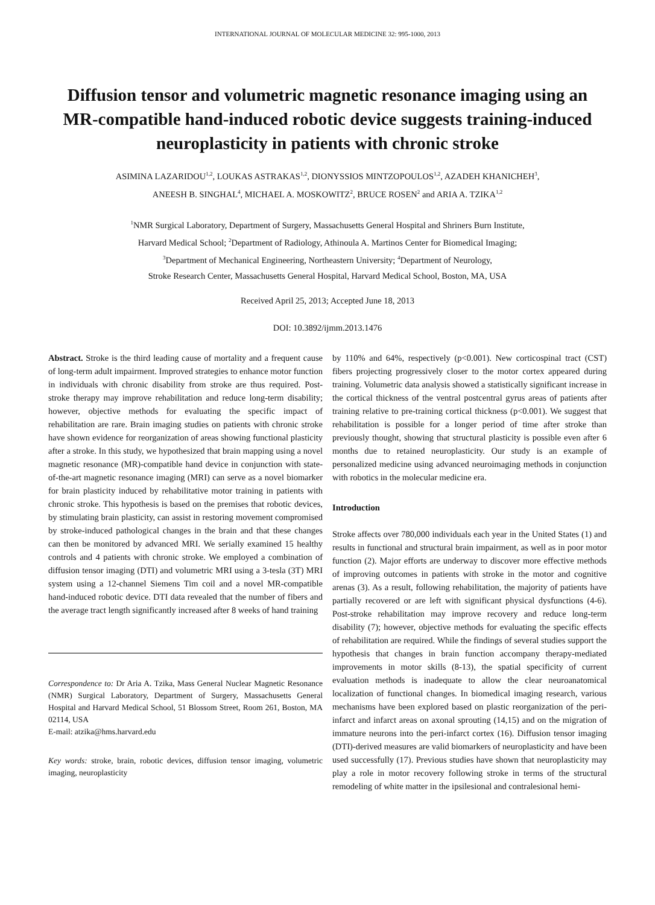INTERNATIONAL JOURNAL OF MOLECULAR MEDICINE 32: 995-1000, 2013
Diffusion tensor and volumetric magnetic resonance imaging using an MR-compatible hand-induced robotic device suggests training-induced neuroplasticity in patients with chronic stroke
ASIMINA LAZARIDOU<sup>1,2</sup>, LOUKAS ASTRAKAS<sup>1,2</sup>, DIONYSSIOS MINTZOPOULOS<sup>1,2</sup>, AZADEH KHANICHEH<sup>3</sup>,
ANEESH B. SINGHAL<sup>4</sup>, MICHAEL A. MOSKOWITZ<sup>2</sup>, BRUCE ROSEN<sup>2</sup> and ARIA A. TZIKA<sup>1,2</sup>
<sup>1</sup> NMR Surgical Laboratory, Department of Surgery, Massachusetts General Hospital and Shriners Burn Institute,
Harvard Medical School; <sup>2</sup>Department of Radiology, Athinoula A. Martinos Center for Biomedical Imaging;
<sup>3</sup> Department of Mechanical Engineering, Northeastern University; <sup>4</sup>Department of Neurology,
Stroke Research Center, Massachusetts General Hospital, Harvard Medical School, Boston, MA, USA
Received April 25, 2013; Accepted June 18, 2013
DOI: 10.3892/ijmm.2013.1476
Abstract. Stroke is the third leading cause of mortality and a frequent cause of long-term adult impairment. Improved strategies to enhance motor function in individuals with chronic disability from stroke are thus required. Post-stroke therapy may improve rehabilitation and reduce long-term disability; however, objective methods for evaluating the specific impact of rehabilitation are rare. Brain imaging studies on patients with chronic stroke have shown evidence for reorganization of areas showing functional plasticity after a stroke. In this study, we hypothesized that brain mapping using a novel magnetic resonance (MR)-compatible hand device in conjunction with state-of-the-art magnetic resonance imaging (MRI) can serve as a novel biomarker for brain plasticity induced by rehabilitative motor training in patients with chronic stroke. This hypothesis is based on the premises that robotic devices, by stimulating brain plasticity, can assist in restoring movement compromised by stroke-induced pathological changes in the brain and that these changes can then be monitored by advanced MRI. We serially examined 15 healthy controls and 4 patients with chronic stroke. We employed a combination of diffusion tensor imaging (DTI) and volumetric MRI using a 3-tesla (3T) MRI system using a 12-channel Siemens Tim coil and a novel MR-compatible hand-induced robotic device. DTI data revealed that the number of fibers and the average tract length significantly increased after 8 weeks of hand training
Correspondence to: Dr Aria A. Tzika, Mass General Nuclear Magnetic Resonance (NMR) Surgical Laboratory, Department of Surgery, Massachusetts General Hospital and Harvard Medical School, 51 Blossom Street, Room 261, Boston, MA 02114, USA
E-mail: atzika@hms.harvard.edu
Key words: stroke, brain, robotic devices, diffusion tensor imaging, volumetric imaging, neuroplasticity
by 110% and 64%, respectively (p<0.001). New corticospinal tract (CST) fibers projecting progressively closer to the motor cortex appeared during training. Volumetric data analysis showed a statistically significant increase in the cortical thickness of the ventral postcentral gyrus areas of patients after training relative to pre-training cortical thickness (p<0.001). We suggest that rehabilitation is possible for a longer period of time after stroke than previously thought, showing that structural plasticity is possible even after 6 months due to retained neuroplasticity. Our study is an example of personalized medicine using advanced neuroimaging methods in conjunction with robotics in the molecular medicine era.
Introduction
Stroke affects over 780,000 individuals each year in the United States (1) and results in functional and structural brain impairment, as well as in poor motor function (2). Major efforts are underway to discover more effective methods of improving outcomes in patients with stroke in the motor and cognitive arenas (3). As a result, following rehabilitation, the majority of patients have partially recovered or are left with significant physical dysfunctions (4-6). Post-stroke rehabilitation may improve recovery and reduce long-term disability (7); however, objective methods for evaluating the specific effects of rehabilitation are required. While the findings of several studies support the hypothesis that changes in brain function accompany therapy-mediated improvements in motor skills (8-13), the spatial specificity of current evaluation methods is inadequate to allow the clear neuroanatomical localization of functional changes. In biomedical imaging research, various mechanisms have been explored based on plastic reorganization of the peri-infarct and infarct areas on axonal sprouting (14,15) and on the migration of immature neurons into the peri-infarct cortex (16). Diffusion tensor imaging (DTI)-derived measures are valid biomarkers of neuroplasticity and have been used successfully (17). Previous studies have shown that neuroplasticity may play a role in motor recovery following stroke in terms of the structural remodeling of white matter in the ipsilesional and contralesional hemi-